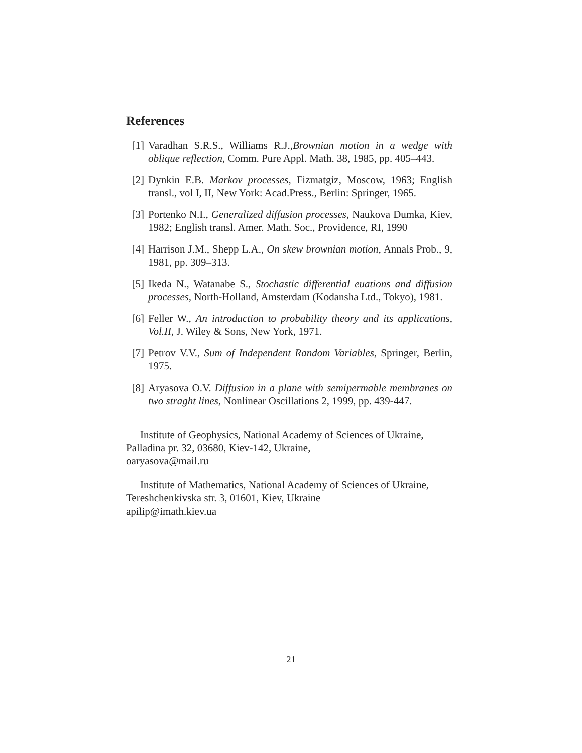References
[1] Varadhan S.R.S., Williams R.J.,Brownian motion in a wedge with oblique reflection, Comm. Pure Appl. Math. 38, 1985, pp. 405–443.
[2] Dynkin E.B. Markov processes, Fizmatgiz, Moscow, 1963; English transl., vol I, II, New York: Acad.Press., Berlin: Springer, 1965.
[3] Portenko N.I., Generalized diffusion processes, Naukova Dumka, Kiev, 1982; English transl. Amer. Math. Soc., Providence, RI, 1990
[4] Harrison J.M., Shepp L.A., On skew brownian motion, Annals Prob., 9, 1981, pp. 309–313.
[5] Ikeda N., Watanabe S., Stochastic differential euations and diffusion processes, North-Holland, Amsterdam (Kodansha Ltd., Tokyo), 1981.
[6] Feller W., An introduction to probability theory and its applications, Vol.II, J. Wiley & Sons, New York, 1971.
[7] Petrov V.V., Sum of Independent Random Variables, Springer, Berlin, 1975.
[8] Aryasova O.V. Diffusion in a plane with semipermable membranes on two straght lines, Nonlinear Oscillations 2, 1999, pp. 439-447.
Institute of Geophysics, National Academy of Sciences of Ukraine,
Palladina pr. 32, 03680, Kiev-142, Ukraine,
oaryasova@mail.ru
Institute of Mathematics, National Academy of Sciences of Ukraine,
Tereshchenkivska str. 3, 01601, Kiev, Ukraine
apilip@imath.kiev.ua
21